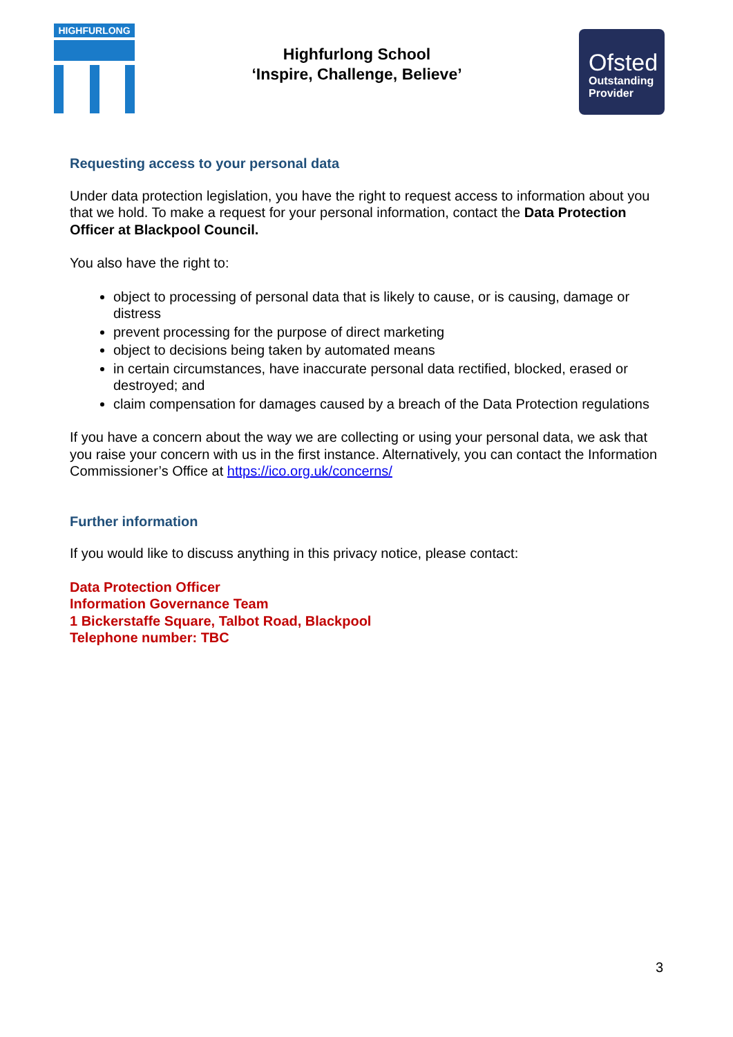HIGHFURLONG
Highfurlong School
‘Inspire, Challenge, Believe’
Ofsted
Outstanding
Provider
Requesting access to your personal data
Under data protection legislation, you have the right to request access to information about you that we hold. To make a request for your personal information, contact the Data Protection Officer at Blackpool Council.
You also have the right to:
object to processing of personal data that is likely to cause, or is causing, damage or distress
prevent processing for the purpose of direct marketing
object to decisions being taken by automated means
in certain circumstances, have inaccurate personal data rectified, blocked, erased or destroyed; and
claim compensation for damages caused by a breach of the Data Protection regulations
If you have a concern about the way we are collecting or using your personal data, we ask that you raise your concern with us in the first instance. Alternatively, you can contact the Information Commissioner’s Office at https://ico.org.uk/concerns/
Further information
If you would like to discuss anything in this privacy notice, please contact:
Data Protection Officer
Information Governance Team
1 Bickerstaffe Square, Talbot Road, Blackpool
Telephone number: TBC
3